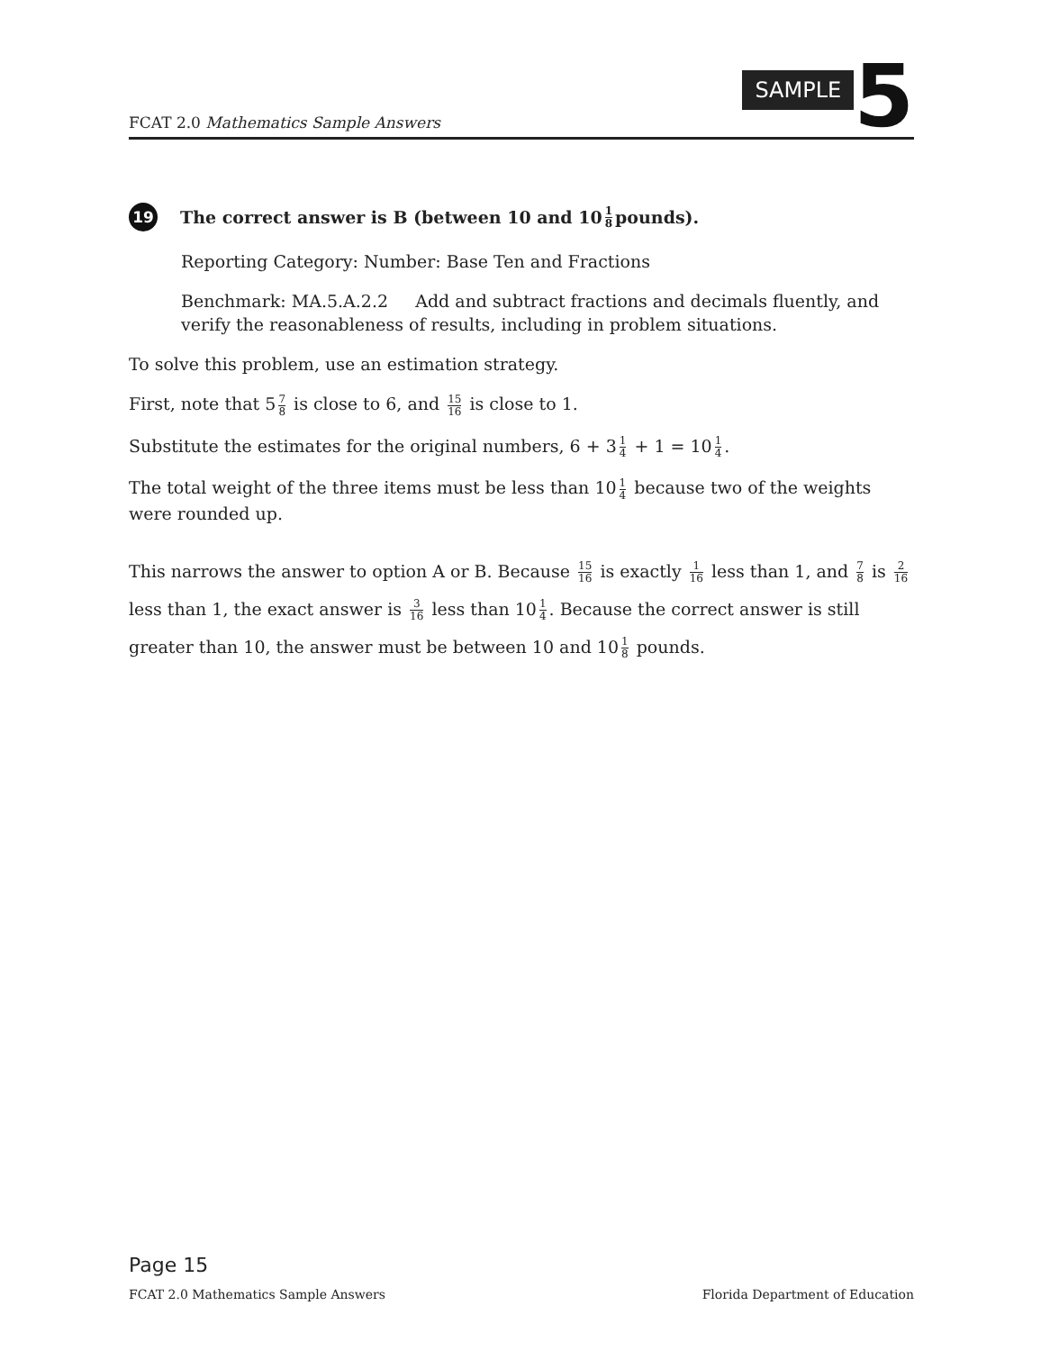FCAT 2.0 Mathematics Sample Answers
SAMPLE
5
19 The correct answer is B (between 10 and 10 1 8 pounds).
Reporting Category: Number: Base Ten and Fractions
Benchmark: MA.5.A.2.2 Add and subtract fractions and decimals fluently, and verify the reasonableness of results, including in problem situations.
To solve this problem, use an estimation strategy.
First, note that 5 7 8 is close to 6, and 15 16 is close to 1.
Substitute the estimates for the original numbers, 6 + 3 1 4 + 1 = 10 1 4.
The total weight of the three items must be less than 10 1 4 because two of the weights were rounded up.
This narrows the answer to option A or B. Because 15 16 is exactly 1 16 less than 1, and 7 8 is 2 16 less than 1, the exact answer is 3 16 less than 10 1 4. Because the correct answer is still greater than 10, the answer must be between 10 and 10 1 8 pounds.
Page 15
FCAT 2.0 Mathematics Sample Answers Florida Department of Education